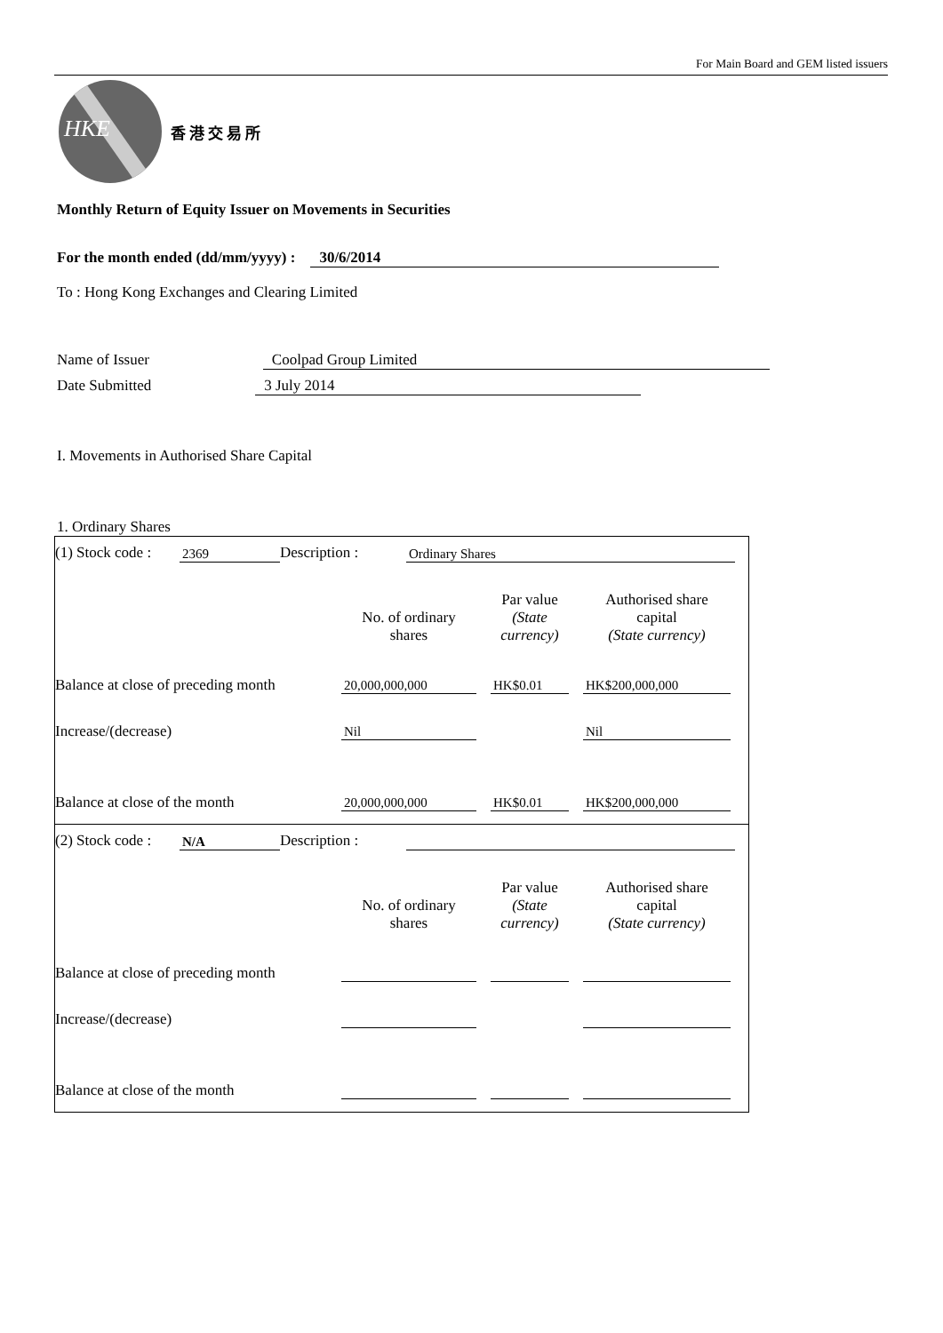For Main Board and GEM listed issuers
HKE
香港交易所
Monthly Return of Equity Issuer on Movements in Securities
For the month ended (dd/mm/yyyy) : 30/6/2014
To : Hong Kong Exchanges and Clearing Limited
Name of Issuer Coolpad Group Limited
Date Submitted 3 July 2014
I. Movements in Authorised Share Capital
1. Ordinary Shares
| (1) Stock code : | 2369 | Description : | Ordinary Shares |
| | No. of ordinary shares | | Par value (State currency) | | Authorised share capital (State currency) |
| Balance at close of preceding month | 20,000,000,000 | | HK$0.01 | | HK$200,000,000 |
| Increase/(decrease) | Nil | | | | Nil |
| Balance at close of the month | 20,000,000,000 | | HK$0.01 | | HK$200,000,000 |
| (2) Stock code : | N/A | Description : | |
| | No. of ordinary shares | | Par value (State currency) | | Authorised share capital (State currency) |
| Balance at close of preceding month | | | | | |
| Increase/(decrease) | | | | | |
| Balance at close of the month | | | | | |